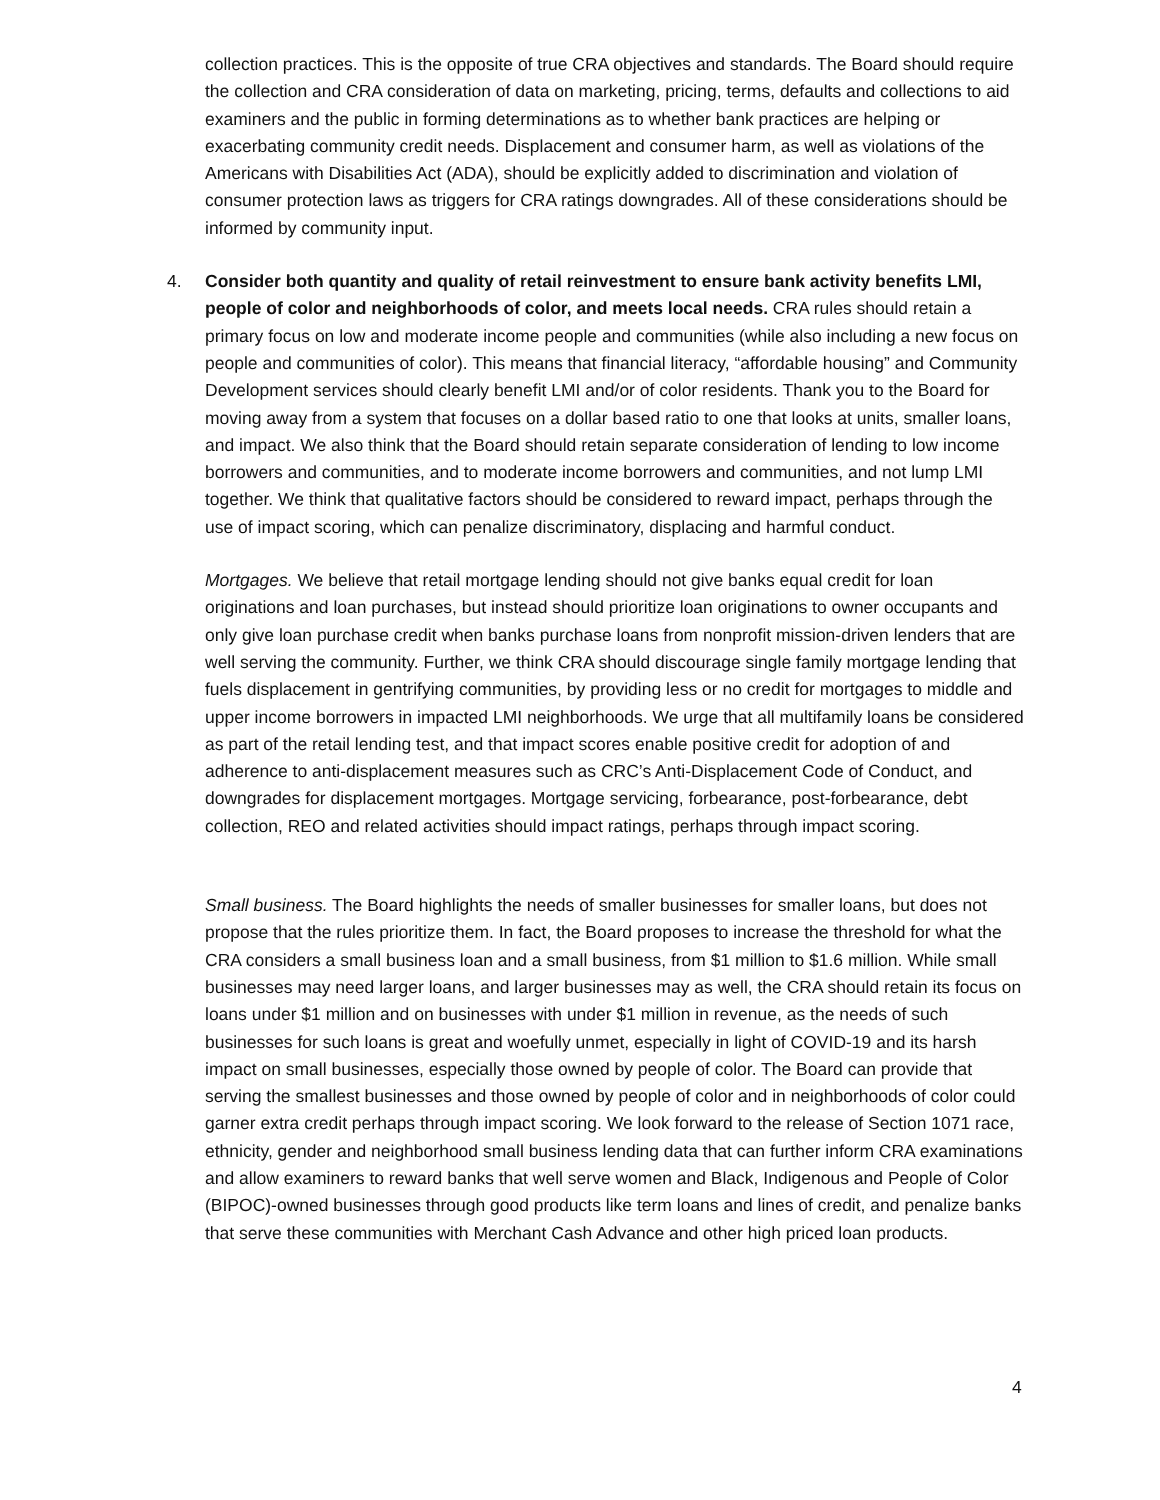collection practices. This is the opposite of true CRA objectives and standards. The Board should require the collection and CRA consideration of data on marketing, pricing, terms, defaults and collections to aid examiners and the public in forming determinations as to whether bank practices are helping or exacerbating community credit needs. Displacement and consumer harm, as well as violations of the Americans with Disabilities Act (ADA), should be explicitly added to discrimination and violation of consumer protection laws as triggers for CRA ratings downgrades. All of these considerations should be informed by community input.
4. Consider both quantity and quality of retail reinvestment to ensure bank activity benefits LMI, people of color and neighborhoods of color, and meets local needs. CRA rules should retain a primary focus on low and moderate income people and communities (while also including a new focus on people and communities of color). This means that financial literacy, “affordable housing” and Community Development services should clearly benefit LMI and/or of color residents. Thank you to the Board for moving away from a system that focuses on a dollar based ratio to one that looks at units, smaller loans, and impact. We also think that the Board should retain separate consideration of lending to low income borrowers and communities, and to moderate income borrowers and communities, and not lump LMI together. We think that qualitative factors should be considered to reward impact, perhaps through the use of impact scoring, which can penalize discriminatory, displacing and harmful conduct.
Mortgages. We believe that retail mortgage lending should not give banks equal credit for loan originations and loan purchases, but instead should prioritize loan originations to owner occupants and only give loan purchase credit when banks purchase loans from nonprofit mission-driven lenders that are well serving the community. Further, we think CRA should discourage single family mortgage lending that fuels displacement in gentrifying communities, by providing less or no credit for mortgages to middle and upper income borrowers in impacted LMI neighborhoods. We urge that all multifamily loans be considered as part of the retail lending test, and that impact scores enable positive credit for adoption of and adherence to anti-displacement measures such as CRC’s Anti-Displacement Code of Conduct, and downgrades for displacement mortgages. Mortgage servicing, forbearance, post-forbearance, debt collection, REO and related activities should impact ratings, perhaps through impact scoring.
Small business. The Board highlights the needs of smaller businesses for smaller loans, but does not propose that the rules prioritize them. In fact, the Board proposes to increase the threshold for what the CRA considers a small business loan and a small business, from $1 million to $1.6 million. While small businesses may need larger loans, and larger businesses may as well, the CRA should retain its focus on loans under $1 million and on businesses with under $1 million in revenue, as the needs of such businesses for such loans is great and woefully unmet, especially in light of COVID-19 and its harsh impact on small businesses, especially those owned by people of color. The Board can provide that serving the smallest businesses and those owned by people of color and in neighborhoods of color could garner extra credit perhaps through impact scoring. We look forward to the release of Section 1071 race, ethnicity, gender and neighborhood small business lending data that can further inform CRA examinations and allow examiners to reward banks that well serve women and Black, Indigenous and People of Color (BIPOC)-owned businesses through good products like term loans and lines of credit, and penalize banks that serve these communities with Merchant Cash Advance and other high priced loan products.
4